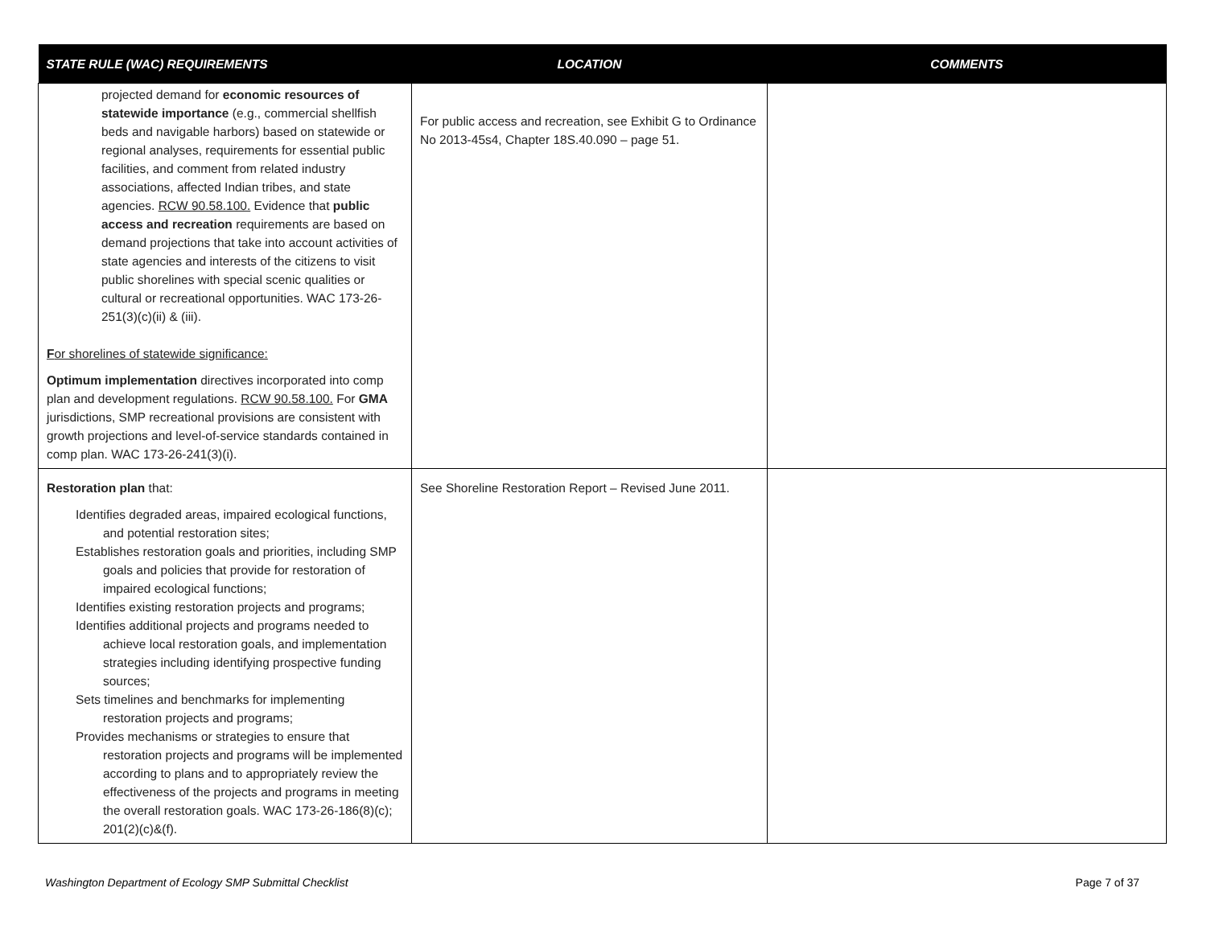| STATE RULE (WAC) REQUIREMENTS | LOCATION | COMMENTS |
| --- | --- | --- |
| projected demand for economic resources of statewide importance (e.g., commercial shellfish beds and navigable harbors) based on statewide or regional analyses, requirements for essential public facilities, and comment from related industry associations, affected Indian tribes, and state agencies. RCW 90.58.100. Evidence that public access and recreation requirements are based on demand projections that take into account activities of state agencies and interests of the citizens to visit public shorelines with special scenic qualities or cultural or recreational opportunities. WAC 173-26-251(3)(c)(ii) & (iii). F or shorelines of statewide significance: Optimum implementation directives incorporated into comp plan and development regulations. RCW 90.58.100. For GMA jurisdictions, SMP recreational provisions are consistent with growth projections and level-of-service standards contained in comp plan. WAC 173-26-241(3)(i). | For public access and recreation, see Exhibit G to Ordinance No 2013-45s4, Chapter 18S.40.090 – page 51. | |
| Restoration plan that: Identifies degraded areas, impaired ecological functions, and potential restoration sites; Establishes restoration goals and priorities, including SMP goals and policies that provide for restoration of impaired ecological functions; Identifies existing restoration projects and programs; Identifies additional projects and programs needed to achieve local restoration goals, and implementation strategies including identifying prospective funding sources; Sets timelines and benchmarks for implementing restoration projects and programs; Provides mechanisms or strategies to ensure that restoration projects and programs will be implemented according to plans and to appropriately review the effectiveness of the projects and programs in meeting the overall restoration goals. WAC 173-26-186(8)(c); 201(2)(c)&(f). | See Shoreline Restoration Report – Revised June 2011. | |
Washington Department of Ecology SMP Submittal Checklist Page 7 of 37